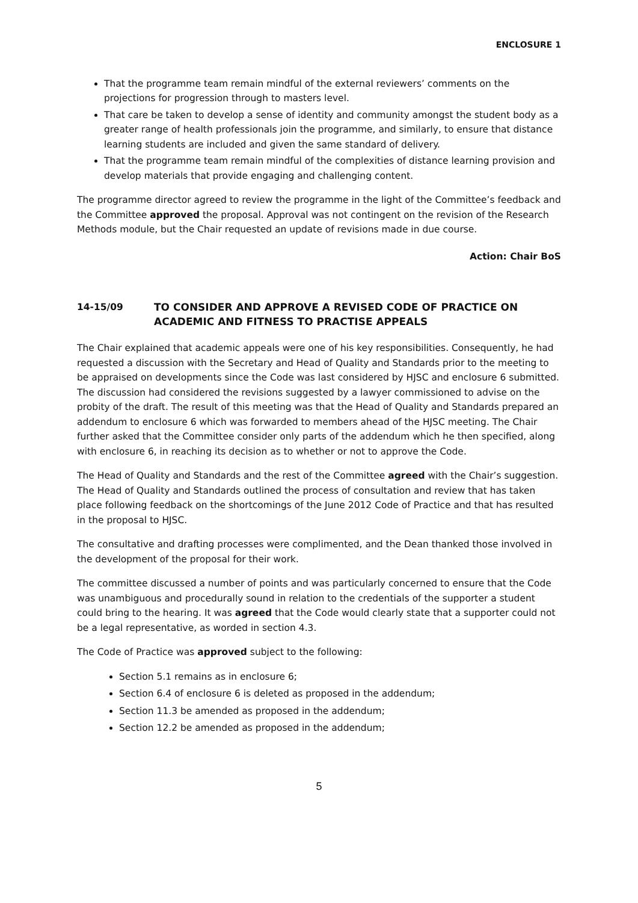ENCLOSURE 1
That the programme team remain mindful of the external reviewers’ comments on the projections for progression through to masters level.
That care be taken to develop a sense of identity and community amongst the student body as a greater range of health professionals join the programme, and similarly, to ensure that distance learning students are included and given the same standard of delivery.
That the programme team remain mindful of the complexities of distance learning provision and develop materials that provide engaging and challenging content.
The programme director agreed to review the programme in the light of the Committee’s feedback and the Committee approved the proposal. Approval was not contingent on the revision of the Research Methods module, but the Chair requested an update of revisions made in due course.
Action: Chair BoS
14-15/09 TO CONSIDER AND APPROVE A REVISED CODE OF PRACTICE ON ACADEMIC AND FITNESS TO PRACTISE APPEALS
The Chair explained that academic appeals were one of his key responsibilities. Consequently, he had requested a discussion with the Secretary and Head of Quality and Standards prior to the meeting to be appraised on developments since the Code was last considered by HJSC and enclosure 6 submitted. The discussion had considered the revisions suggested by a lawyer commissioned to advise on the probity of the draft. The result of this meeting was that the Head of Quality and Standards prepared an addendum to enclosure 6 which was forwarded to members ahead of the HJSC meeting. The Chair further asked that the Committee consider only parts of the addendum which he then specified, along with enclosure 6, in reaching its decision as to whether or not to approve the Code.
The Head of Quality and Standards and the rest of the Committee agreed with the Chair’s suggestion. The Head of Quality and Standards outlined the process of consultation and review that has taken place following feedback on the shortcomings of the June 2012 Code of Practice and that has resulted in the proposal to HJSC.
The consultative and drafting processes were complimented, and the Dean thanked those involved in the development of the proposal for their work.
The committee discussed a number of points and was particularly concerned to ensure that the Code was unambiguous and procedurally sound in relation to the credentials of the supporter a student could bring to the hearing. It was agreed that the Code would clearly state that a supporter could not be a legal representative, as worded in section 4.3.
The Code of Practice was approved subject to the following:
Section 5.1 remains as in enclosure 6;
Section 6.4 of enclosure 6 is deleted as proposed in the addendum;
Section 11.3 be amended as proposed in the addendum;
Section 12.2 be amended as proposed in the addendum;
5